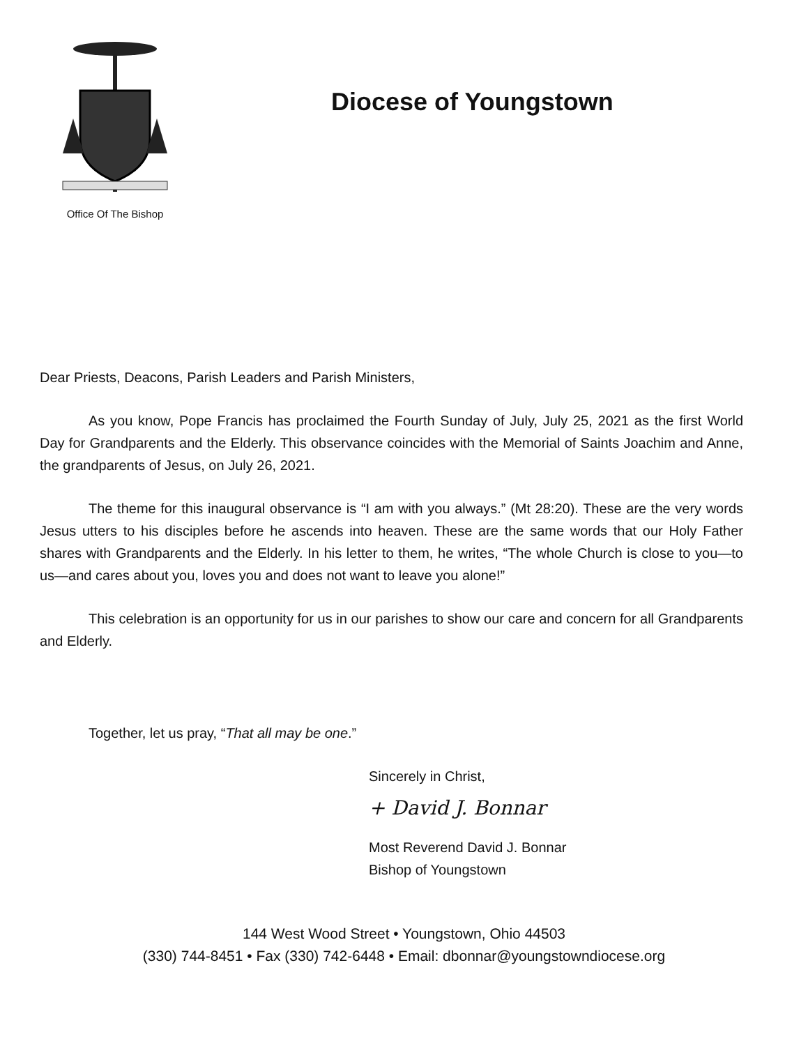Office Of The Bishop
Diocese of Youngstown
Dear Priests, Deacons, Parish Leaders and Parish Ministers,
As you know, Pope Francis has proclaimed the Fourth Sunday of July, July 25, 2021 as the first World Day for Grandparents and the Elderly. This observance coincides with the Memorial of Saints Joachim and Anne, the grandparents of Jesus, on July 26, 2021.
The theme for this inaugural observance is “I am with you always.” (Mt 28:20). These are the very words Jesus utters to his disciples before he ascends into heaven. These are the same words that our Holy Father shares with Grandparents and the Elderly. In his letter to them, he writes, “The whole Church is close to you—to us—and cares about you, loves you and does not want to leave you alone!”
This celebration is an opportunity for us in our parishes to show our care and concern for all Grandparents and Elderly.
Together, let us pray, “That all may be one.”
Sincerely in Christ,
+ David J. Bonnar
Most Reverend David J. Bonnar
Bishop of Youngstown
144 West Wood Street • Youngstown, Ohio 44503
(330) 744-8451 • Fax (330) 742-6448 • Email: dbonnar@youngstowndiocese.org